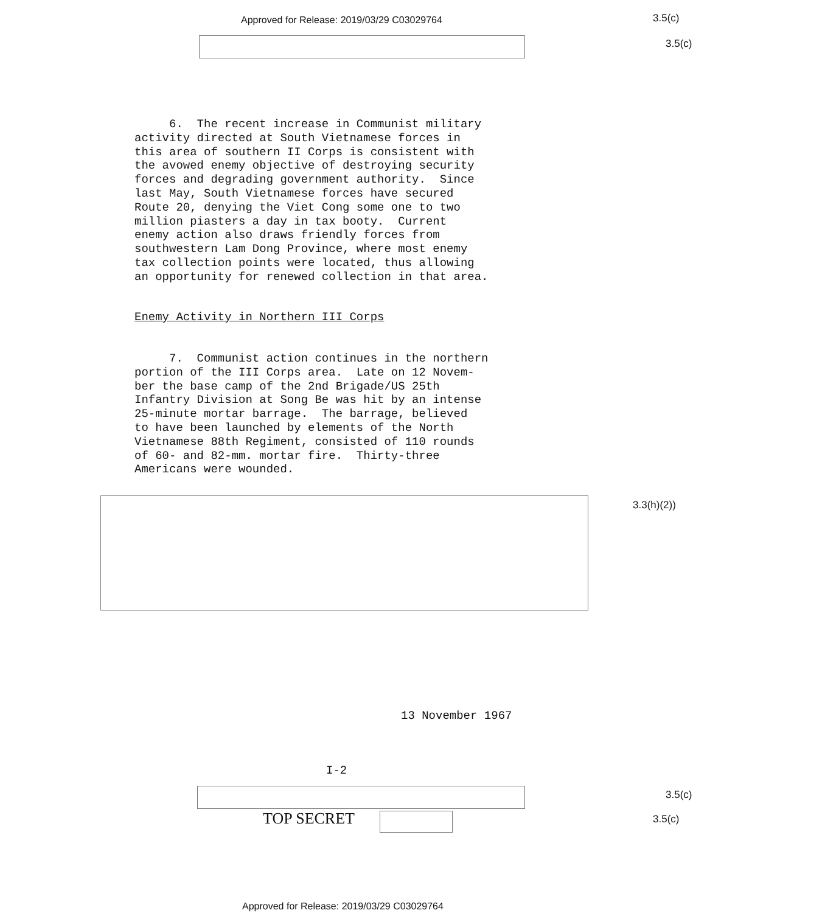Approved for Release: 2019/03/29 C03029764
3.5(c)
3.5(c)
6. The recent increase in Communist military activity directed at South Vietnamese forces in this area of southern II Corps is consistent with the avowed enemy objective of destroying security forces and degrading government authority. Since last May, South Vietnamese forces have secured Route 20, denying the Viet Cong some one to two million piasters a day in tax booty. Current enemy action also draws friendly forces from southwestern Lam Dong Province, where most enemy tax collection points were located, thus allowing an opportunity for renewed collection in that area.
Enemy Activity in Northern III Corps
7. Communist action continues in the northern portion of the III Corps area. Late on 12 Novem- ber the base camp of the 2nd Brigade/US 25th Infantry Division at Song Be was hit by an intense 25-minute mortar barrage. The barrage, believed to have been launched by elements of the North Vietnamese 88th Regiment, consisted of 110 rounds of 60- and 82-mm. mortar fire. Thirty-three Americans were wounded.
3.3(h)(2))
13 November 1967
I-2
3.5(c)
TOP SECRET 3.5(c)
Approved for Release: 2019/03/29 C03029764